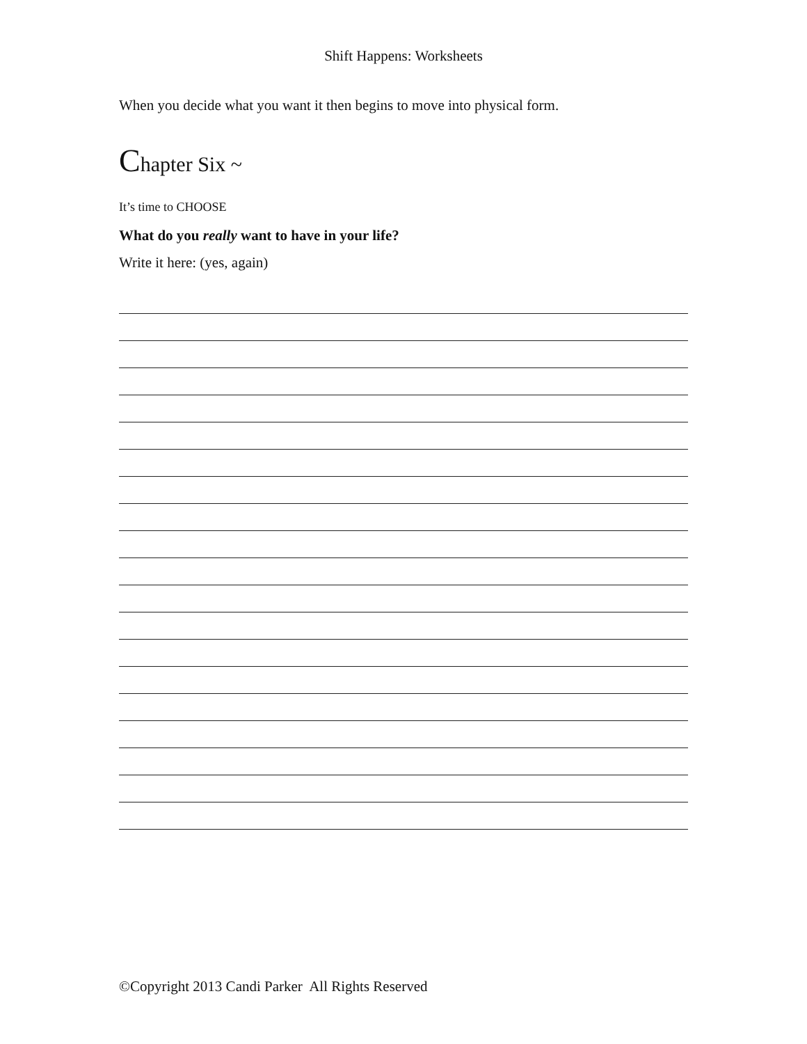Shift Happens: Worksheets
When you decide what you want it then begins to move into physical form.
Chapter Six ~
It’s time to CHOOSE
What do you really want to have in your life?
Write it here: (yes, again)
©Copyright 2013 Candi Parker All Rights Reserved